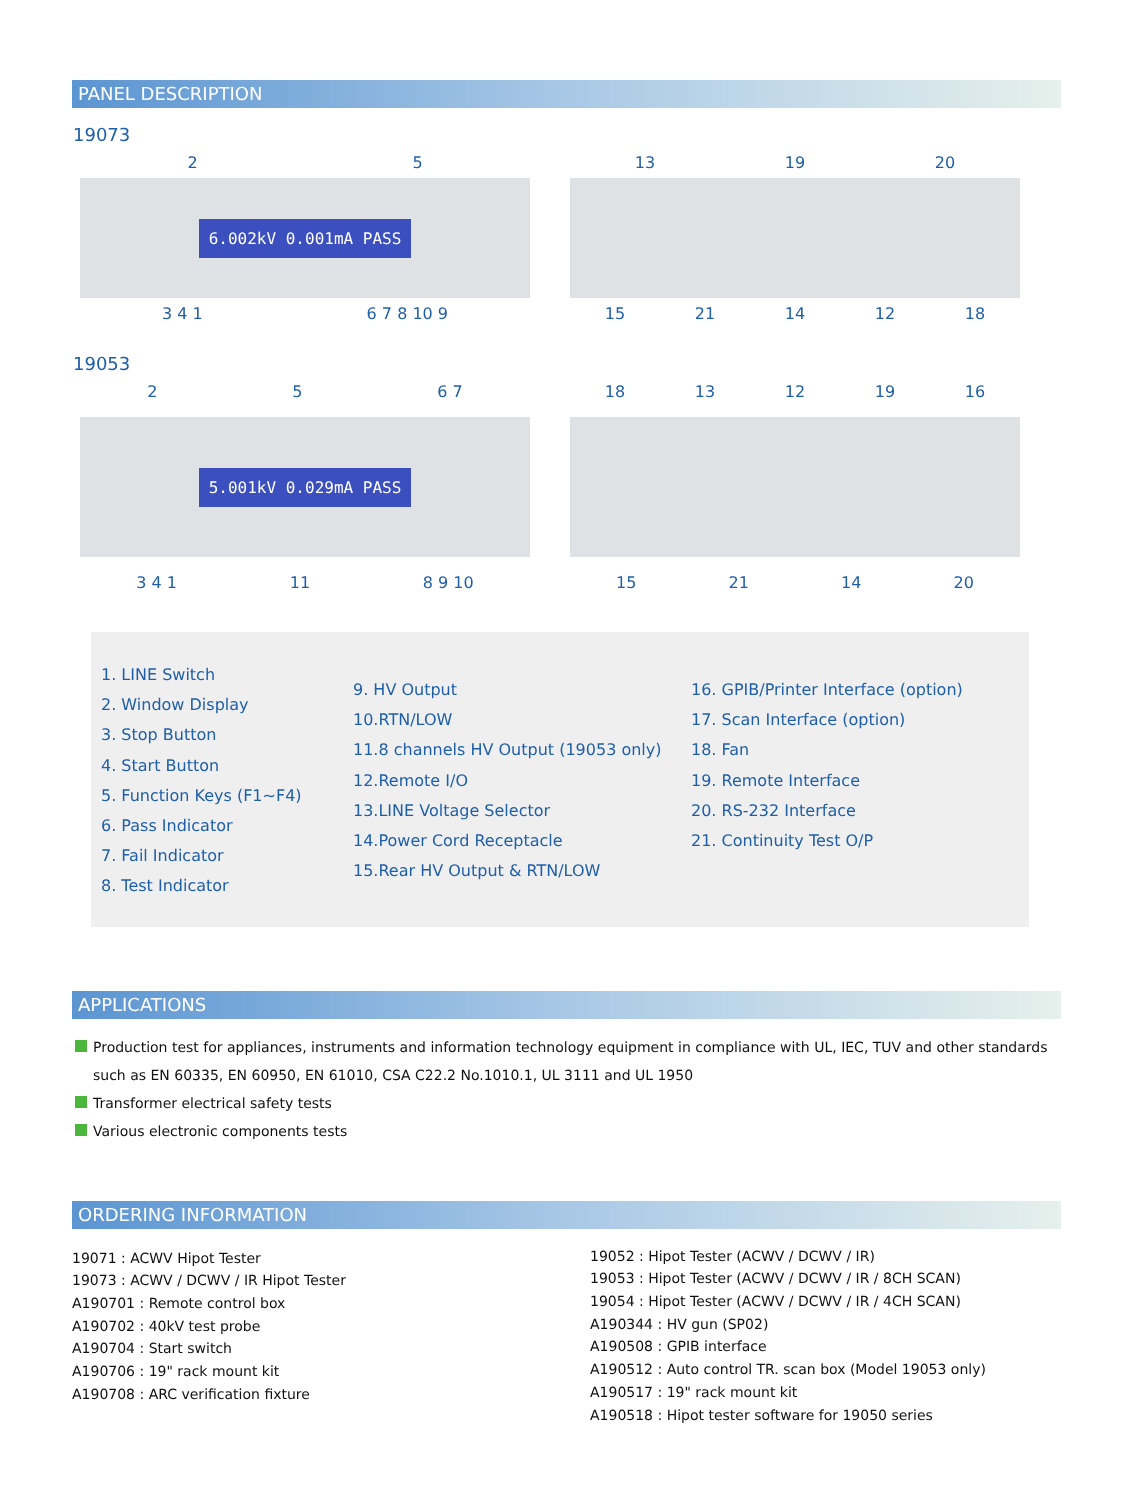PANEL DESCRIPTION
19073
2 5
6.002kV 0.001mA PASS
3 4 1 6 7 8 10 9
13 19 20
15 21 14 12 18
19053
2 5 6 7
5.001kV 0.029mA PASS
3 4 1 11 8 9 10
18 13 12 19 16
15 21 14 20
1. LINE Switch
2. Window Display
3. Stop Button
4. Start Button
5. Function Keys (F1~F4)
6. Pass Indicator
7. Fail Indicator
8. Test Indicator
9. HV Output
10.RTN/LOW
11.8 channels HV Output (19053 only)
12.Remote I/O
13.LINE Voltage Selector
14.Power Cord Receptacle
15.Rear HV Output & RTN/LOW
16. GPIB/Printer Interface (option)
17. Scan Interface (option)
18. Fan
19. Remote Interface
20. RS-232 Interface
21. Continuity Test O/P
APPLICATIONS
Production test for appliances, instruments and information technology equipment in compliance with UL, IEC, TUV and other standards
such as EN 60335, EN 60950, EN 61010, CSA C22.2 No.1010.1, UL 3111 and UL 1950
Transformer electrical safety tests
Various electronic components tests
ORDERING INFORMATION
19071 : ACWV Hipot Tester
19073 : ACWV / DCWV / IR Hipot Tester
A190701 : Remote control box
A190702 : 40kV test probe
A190704 : Start switch
A190706 : 19" rack mount kit
A190708 : ARC verification fixture
19052 : Hipot Tester (ACWV / DCWV / IR)
19053 : Hipot Tester (ACWV / DCWV / IR / 8CH SCAN)
19054 : Hipot Tester (ACWV / DCWV / IR / 4CH SCAN)
A190344 : HV gun (SP02)
A190508 : GPIB interface
A190512 : Auto control TR. scan box (Model 19053 only)
A190517 : 19" rack mount kit
A190518 : Hipot tester software for 19050 series